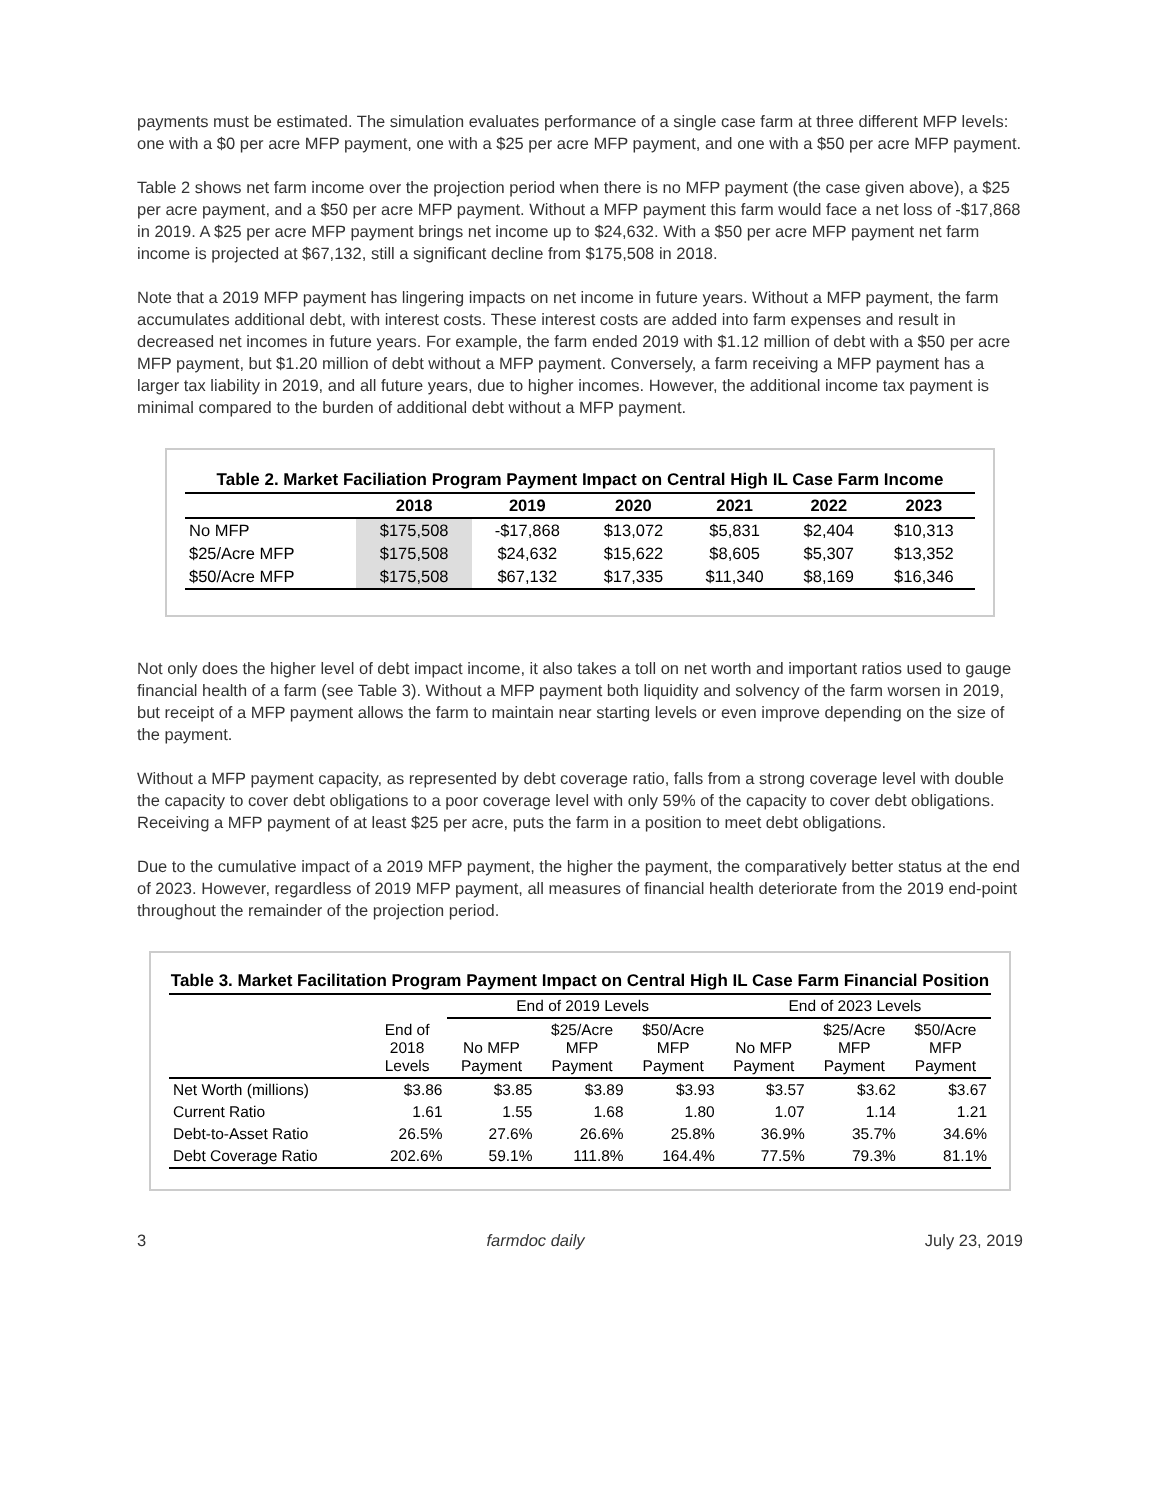payments must be estimated. The simulation evaluates performance of a single case farm at three different MFP levels: one with a $0 per acre MFP payment, one with a $25 per acre MFP payment, and one with a $50 per acre MFP payment.
Table 2 shows net farm income over the projection period when there is no MFP payment (the case given above), a $25 per acre payment, and a $50 per acre MFP payment. Without a MFP payment this farm would face a net loss of -$17,868 in 2019. A $25 per acre MFP payment brings net income up to $24,632. With a $50 per acre MFP payment net farm income is projected at $67,132, still a significant decline from $175,508 in 2018.
Note that a 2019 MFP payment has lingering impacts on net income in future years. Without a MFP payment, the farm accumulates additional debt, with interest costs. These interest costs are added into farm expenses and result in decreased net incomes in future years. For example, the farm ended 2019 with $1.12 million of debt with a $50 per acre MFP payment, but $1.20 million of debt without a MFP payment. Conversely, a farm receiving a MFP payment has a larger tax liability in 2019, and all future years, due to higher incomes. However, the additional income tax payment is minimal compared to the burden of additional debt without a MFP payment.
Table 2. Market Faciliation Program Payment Impact on Central High IL Case Farm Income
| | 2018 | 2019 | 2020 | 2021 | 2022 | 2023 |
| --- | --- | --- | --- | --- | --- | --- |
| No MFP | $175,508 | -$17,868 | $13,072 | $5,831 | $2,404 | $10,313 |
| $25/Acre MFP | $175,508 | $24,632 | $15,622 | $8,605 | $5,307 | $13,352 |
| $50/Acre MFP | $175,508 | $67,132 | $17,335 | $11,340 | $8,169 | $16,346 |
Not only does the higher level of debt impact income, it also takes a toll on net worth and important ratios used to gauge financial health of a farm (see Table 3). Without a MFP payment both liquidity and solvency of the farm worsen in 2019, but receipt of a MFP payment allows the farm to maintain near starting levels or even improve depending on the size of the payment.
Without a MFP payment capacity, as represented by debt coverage ratio, falls from a strong coverage level with double the capacity to cover debt obligations to a poor coverage level with only 59% of the capacity to cover debt obligations. Receiving a MFP payment of at least $25 per acre, puts the farm in a position to meet debt obligations.
Due to the cumulative impact of a 2019 MFP payment, the higher the payment, the comparatively better status at the end of 2023. However, regardless of 2019 MFP payment, all measures of financial health deteriorate from the 2019 end-point throughout the remainder of the projection period.
Table 3. Market Facilitation Program Payment Impact on Central High IL Case Farm Financial Position
| | | End of 2019 Levels | | | End of 2023 Levels | | |
| --- | --- | --- | --- | --- | --- | --- | --- |
| | End of 2018 Levels | No MFP Payment | $25/Acre MFP Payment | $50/Acre MFP Payment | No MFP Payment | $25/Acre MFP Payment | $50/Acre MFP Payment |
| Net Worth (millions) | $3.86 | $3.85 | $3.89 | $3.93 | $3.57 | $3.62 | $3.67 |
| Current Ratio | 1.61 | 1.55 | 1.68 | 1.80 | 1.07 | 1.14 | 1.21 |
| Debt-to-Asset Ratio | 26.5% | 27.6% | 26.6% | 25.8% | 36.9% | 35.7% | 34.6% |
| Debt Coverage Ratio | 202.6% | 59.1% | 111.8% | 164.4% | 77.5% | 79.3% | 81.1% |
3 farmdoc daily July 23, 2019